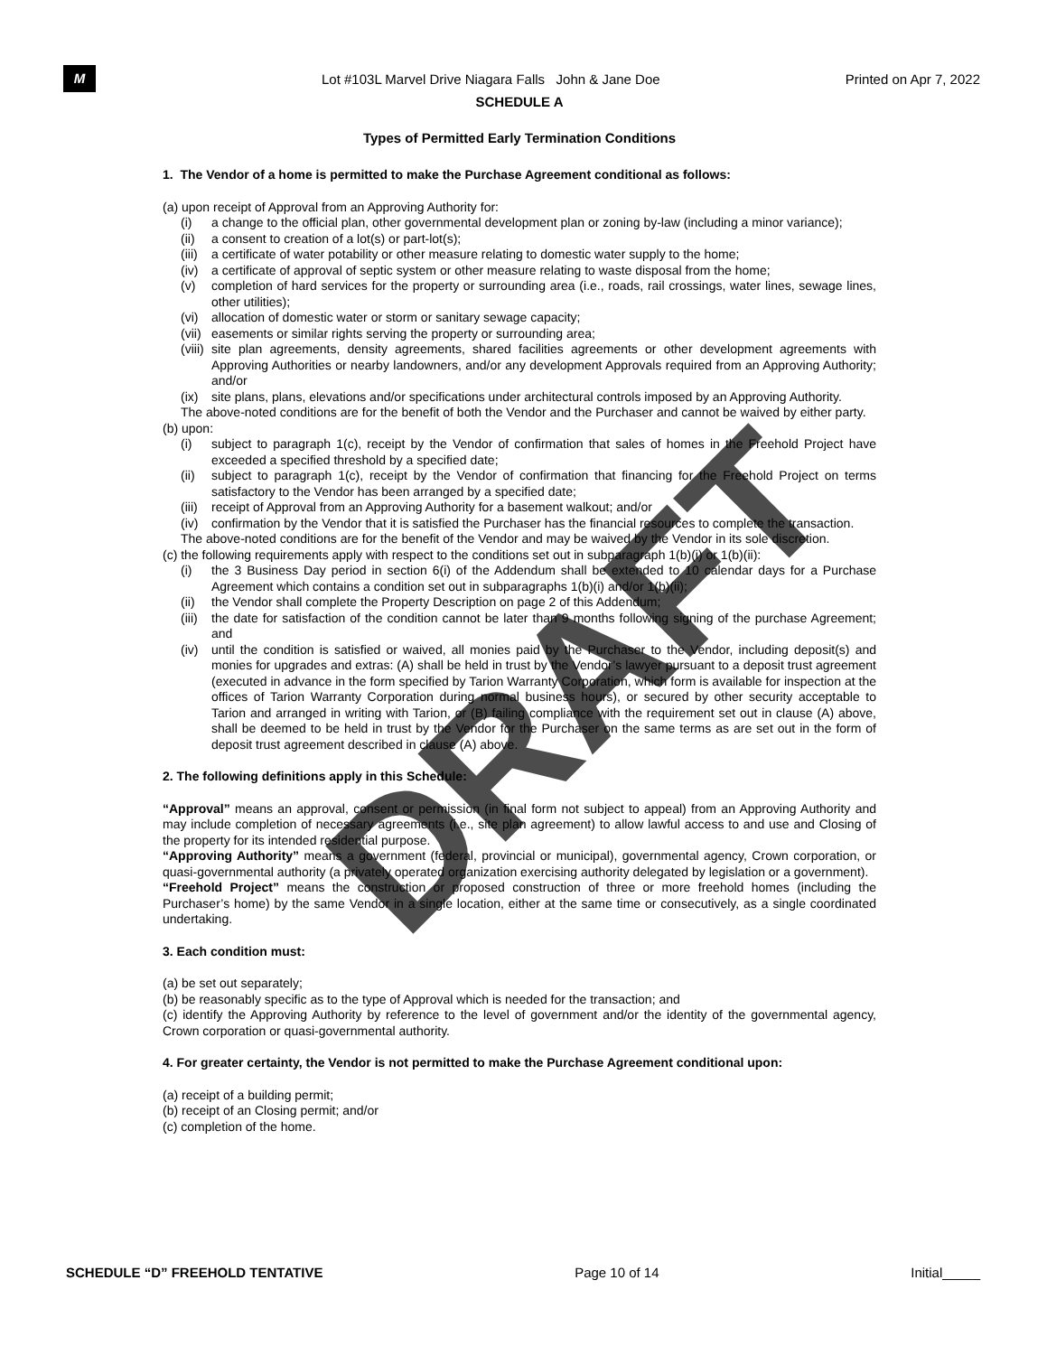M
Lot #103L Marvel Drive Niagara Falls John & Jane Doe
Printed on Apr 7, 2022
SCHEDULE A
Types of Permitted Early Termination Conditions
1. The Vendor of a home is permitted to make the Purchase Agreement conditional as follows:
(a) upon receipt of Approval from an Approving Authority for:
(i) a change to the official plan, other governmental development plan or zoning by-law (including a minor variance);
(ii) a consent to creation of a lot(s) or part-lot(s);
(iii) a certificate of water potability or other measure relating to domestic water supply to the home;
(iv) a certificate of approval of septic system or other measure relating to waste disposal from the home;
(v) completion of hard services for the property or surrounding area (i.e., roads, rail crossings, water lines, sewage lines, other utilities);
(vi) allocation of domestic water or storm or sanitary sewage capacity;
(vii) easements or similar rights serving the property or surrounding area;
(viii) site plan agreements, density agreements, shared facilities agreements or other development agreements with Approving Authorities or nearby landowners, and/or any development Approvals required from an Approving Authority; and/or
(ix) site plans, plans, elevations and/or specifications under architectural controls imposed by an Approving Authority.
The above-noted conditions are for the benefit of both the Vendor and the Purchaser and cannot be waived by either party.
(b) upon:
(i) subject to paragraph 1(c), receipt by the Vendor of confirmation that sales of homes in the Freehold Project have exceeded a specified threshold by a specified date;
(ii) subject to paragraph 1(c), receipt by the Vendor of confirmation that financing for the Freehold Project on terms satisfactory to the Vendor has been arranged by a specified date;
(iii) receipt of Approval from an Approving Authority for a basement walkout; and/or
(iv) confirmation by the Vendor that it is satisfied the Purchaser has the financial resources to complete the transaction.
The above-noted conditions are for the benefit of the Vendor and may be waived by the Vendor in its sole discretion.
(c) the following requirements apply with respect to the conditions set out in subparagraph 1(b)(i) or 1(b)(ii):
(i) the 3 Business Day period in section 6(i) of the Addendum shall be extended to 10 calendar days for a Purchase Agreement which contains a condition set out in subparagraphs 1(b)(i) and/or 1(b)(ii);
(ii) the Vendor shall complete the Property Description on page 2 of this Addendum;
(iii) the date for satisfaction of the condition cannot be later than 9 months following signing of the purchase Agreement; and
(iv) until the condition is satisfied or waived, all monies paid by the Purchaser to the Vendor, including deposit(s) and monies for upgrades and extras: (A) shall be held in trust by the Vendor’s lawyer pursuant to a deposit trust agreement (executed in advance in the form specified by Tarion Warranty Corporation, which form is available for inspection at the offices of Tarion Warranty Corporation during normal business hours), or secured by other security acceptable to Tarion and arranged in writing with Tarion, or (B) failing compliance with the requirement set out in clause (A) above, shall be deemed to be held in trust by the Vendor for the Purchaser on the same terms as are set out in the form of deposit trust agreement described in clause (A) above.
2. The following definitions apply in this Schedule:
“Approval” means an approval, consent or permission (in final form not subject to appeal) from an Approving Authority and may include completion of necessary agreements (i.e., site plan agreement) to allow lawful access to and use and Closing of the property for its intended residential purpose.
“Approving Authority” means a government (federal, provincial or municipal), governmental agency, Crown corporation, or quasi-governmental authority (a privately operated organization exercising authority delegated by legislation or a government).
“Freehold Project” means the construction or proposed construction of three or more freehold homes (including the Purchaser’s home) by the same Vendor in a single location, either at the same time or consecutively, as a single coordinated undertaking.
3. Each condition must:
(a) be set out separately;
(b) be reasonably specific as to the type of Approval which is needed for the transaction; and
(c) identify the Approving Authority by reference to the level of government and/or the identity of the governmental agency, Crown corporation or quasi-governmental authority.
4. For greater certainty, the Vendor is not permitted to make the Purchase Agreement conditional upon:
(a) receipt of a building permit;
(b) receipt of an Closing permit; and/or
(c) completion of the home.
DRAFT
SCHEDULE “D” FREEHOLD TENTATIVE Page 10 of 14 Initial_____